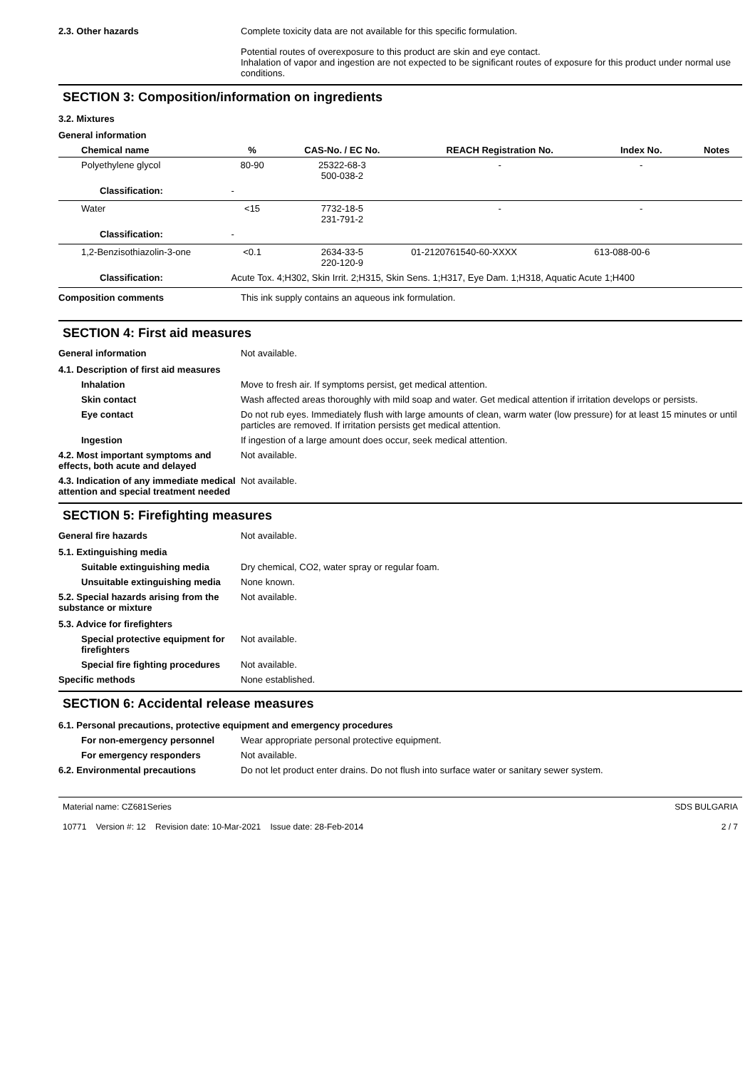2.3. Other hazards Complete toxicity data are not available for this specific formulation.
Potential routes of overexposure to this product are skin and eye contact.
Inhalation of vapor and ingestion are not expected to be significant routes of exposure for this product under normal use conditions.
SECTION 3: Composition/information on ingredients
3.2. Mixtures
General information
| Chemical name | % | CAS-No. / EC No. | REACH Registration No. | Index No. | Notes |
| --- | --- | --- | --- | --- | --- |
| Polyethylene glycol | 80-90 | 25322-68-3 500-038-2 | - | - | |
| Classification: | - | | | | |
| Water | <15 | 7732-18-5 231-791-2 | - | - | |
| Classification: | - | | | | |
| 1,2-Benzisothiazolin-3-one | <0.1 | 2634-33-5 220-120-9 | 01-2120761540-60-XXXX | 613-088-00-6 | |
| Classification: | Acute Tox. 4;H302, Skin Irrit. 2;H315, Skin Sens. 1;H317, Eye Dam. 1;H318, Aquatic Acute 1;H400 | | | | |
Composition comments This ink supply contains an aqueous ink formulation.
SECTION 4: First aid measures
General information Not available.
4.1. Description of first aid measures
Inhalation Move to fresh air. If symptoms persist, get medical attention.
Skin contact Wash affected areas thoroughly with mild soap and water. Get medical attention if irritation develops or persists.
Eye contact Do not rub eyes. Immediately flush with large amounts of clean, warm water (low pressure) for at least 15 minutes or until particles are removed. If irritation persists get medical attention.
Ingestion If ingestion of a large amount does occur, seek medical attention.
4.2. Most important symptoms and effects, both acute and delayed
Not available.
4.3. Indication of any immediate medical attention and special treatment needed
Not available.
SECTION 5: Firefighting measures
General fire hazards Not available.
5.1. Extinguishing media
Suitable extinguishing media Dry chemical, CO2, water spray or regular foam.
Unsuitable extinguishing media
None known.
5.2. Special hazards arising from the substance or mixture
Not available.
5.3. Advice for firefighters
Special protective equipment for firefighters
Not available.
Special fire fighting procedures
Not available.
Specific methods None established.
SECTION 6: Accidental release measures
6.1. Personal precautions, protective equipment and emergency procedures
For non-emergency personnel Wear appropriate personal protective equipment.
For emergency responders Not available.
6.2. Environmental precautions Do not let product enter drains. Do not flush into surface water or sanitary sewer system.
Material name: CZ681Series
10771 Version #: 12 Revision date: 10-Mar-2021 Issue date: 28-Feb-2014
SDS BULGARIA
2 / 7